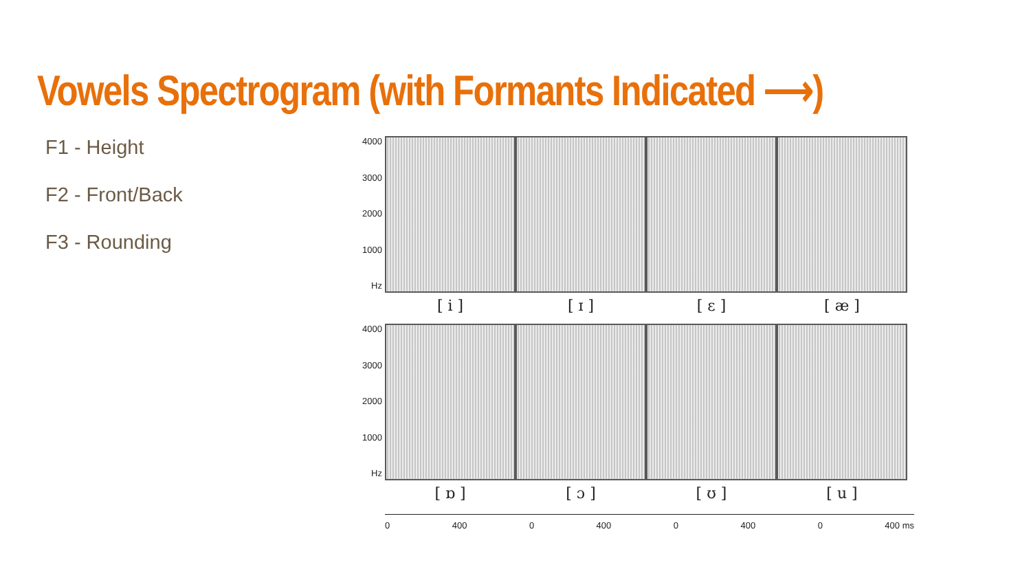Vowels Spectrogram (with Formants Indicated ⟶)
F1 - Height
F2 - Front/Back
F3 - Rounding
4000
3000
2000
1000
Hz
[ i ] [ ɪ ] [ ɛ ] [ æ ]
4000
3000
2000
1000
Hz
[ ɒ ] [ ɔ ] [ ʊ ] [ u ]
0 400 0 400 0 400 0 400 ms